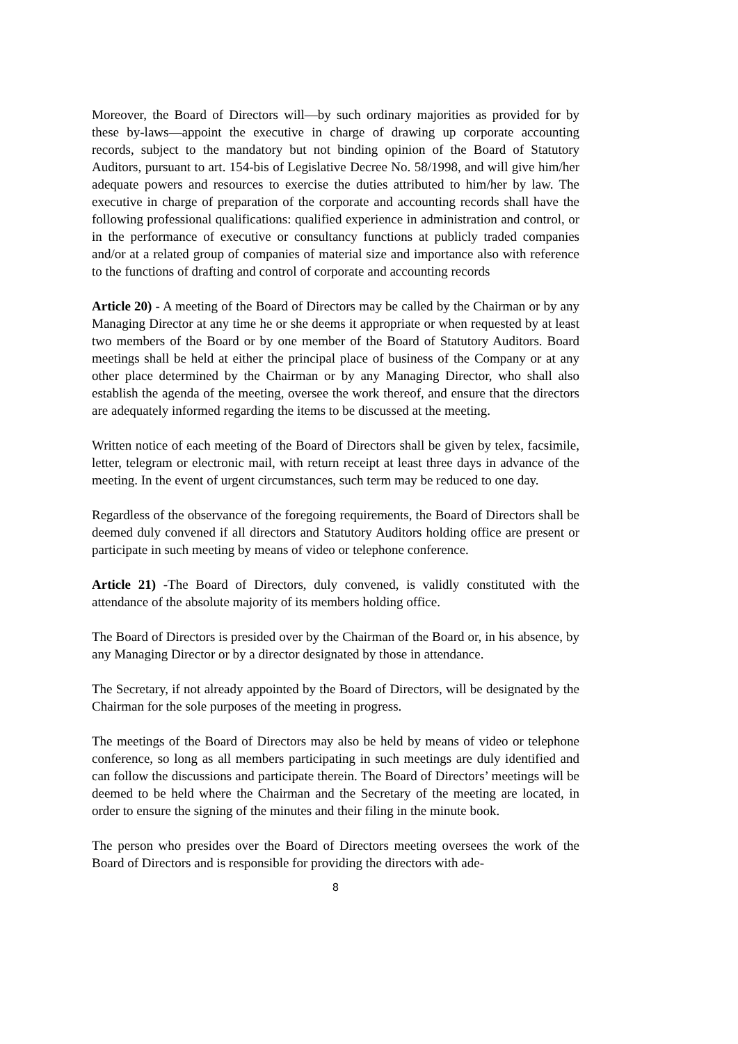Moreover, the Board of Directors will—by such ordinary majorities as provided for by these by-laws—appoint the executive in charge of drawing up corporate accounting records, subject to the mandatory but not binding opinion of the Board of Statutory Auditors, pursuant to art. 154-bis of Legislative Decree No. 58/1998, and will give him/her adequate powers and resources to exercise the duties attributed to him/her by law. The executive in charge of preparation of the corporate and accounting records shall have the following professional qualifications: qualified experience in administration and control, or in the performance of executive or consultancy functions at publicly traded companies and/or at a related group of companies of material size and importance also with reference to the functions of drafting and control of corporate and accounting records
Article 20) - A meeting of the Board of Directors may be called by the Chairman or by any Managing Director at any time he or she deems it appropriate or when requested by at least two members of the Board or by one member of the Board of Statutory Auditors. Board meetings shall be held at either the principal place of business of the Company or at any other place determined by the Chairman or by any Managing Director, who shall also establish the agenda of the meeting, oversee the work thereof, and ensure that the directors are adequately informed regarding the items to be discussed at the meeting.
Written notice of each meeting of the Board of Directors shall be given by telex, facsimile, letter, telegram or electronic mail, with return receipt at least three days in advance of the meeting. In the event of urgent circumstances, such term may be reduced to one day.
Regardless of the observance of the foregoing requirements, the Board of Directors shall be deemed duly convened if all directors and Statutory Auditors holding office are present or participate in such meeting by means of video or telephone conference.
Article 21) -The Board of Directors, duly convened, is validly constituted with the attendance of the absolute majority of its members holding office.
The Board of Directors is presided over by the Chairman of the Board or, in his absence, by any Managing Director or by a director designated by those in attendance.
The Secretary, if not already appointed by the Board of Directors, will be designated by the Chairman for the sole purposes of the meeting in progress.
The meetings of the Board of Directors may also be held by means of video or telephone conference, so long as all members participating in such meetings are duly identified and can follow the discussions and participate therein. The Board of Directors’ meetings will be deemed to be held where the Chairman and the Secretary of the meeting are located, in order to ensure the signing of the minutes and their filing in the minute book.
The person who presides over the Board of Directors meeting oversees the work of the Board of Directors and is responsible for providing the directors with ade-
8